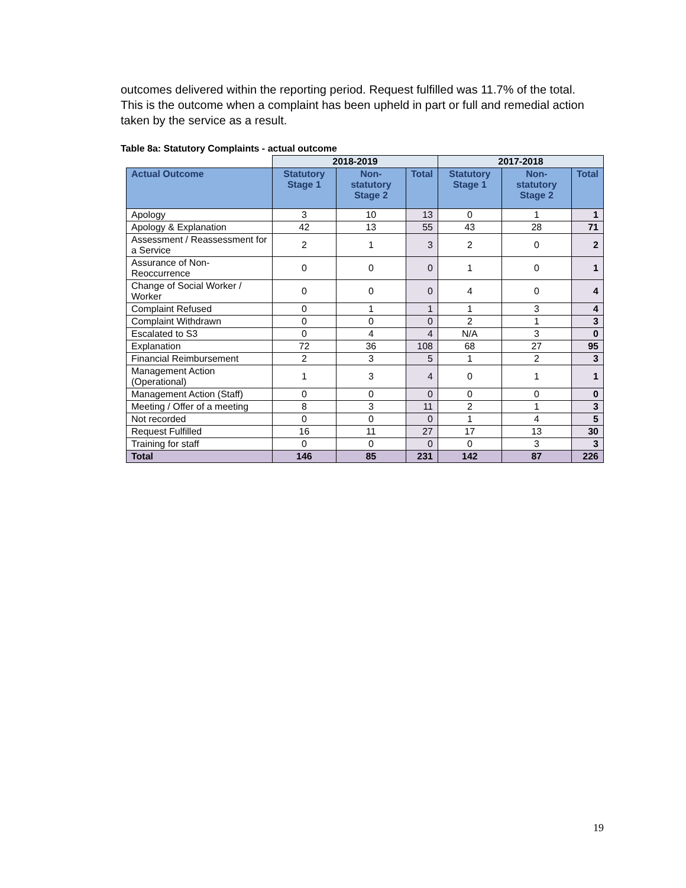outcomes delivered within the reporting period. Request fulfilled was 11.7% of the total. This is the outcome when a complaint has been upheld in part or full and remedial action taken by the service as a result.
Table 8a: Statutory Complaints - actual outcome
| | 2018-2019 | | | 2017-2018 | | |
| --- | --- | --- | --- | --- | --- | --- |
| Actual Outcome | Statutory Stage 1 | Non-statutory Stage 2 | Total | Statutory Stage 1 | Non-statutory Stage 2 | Total |
| Apology | 3 | 10 | 13 | 0 | 1 | 1 |
| Apology & Explanation | 42 | 13 | 55 | 43 | 28 | 71 |
| Assessment / Reassessment for a Service | 2 | 1 | 3 | 2 | 0 | 2 |
| Assurance of Non-Reoccurrence | 0 | 0 | 0 | 1 | 0 | 1 |
| Change of Social Worker / Worker | 0 | 0 | 0 | 4 | 0 | 4 |
| Complaint Refused | 0 | 1 | 1 | 1 | 3 | 4 |
| Complaint Withdrawn | 0 | 0 | 0 | 2 | 1 | 3 |
| Escalated to S3 | 0 | 4 | 4 | N/A | 3 | 0 |
| Explanation | 72 | 36 | 108 | 68 | 27 | 95 |
| Financial Reimbursement | 2 | 3 | 5 | 1 | 2 | 3 |
| Management Action (Operational) | 1 | 3 | 4 | 0 | 1 | 1 |
| Management Action (Staff) | 0 | 0 | 0 | 0 | 0 | 0 |
| Meeting / Offer of a meeting | 8 | 3 | 11 | 2 | 1 | 3 |
| Not recorded | 0 | 0 | 0 | 1 | 4 | 5 |
| Request Fulfilled | 16 | 11 | 27 | 17 | 13 | 30 |
| Training for staff | 0 | 0 | 0 | 0 | 3 | 3 |
| Total | 146 | 85 | 231 | 142 | 87 | 226 |
19